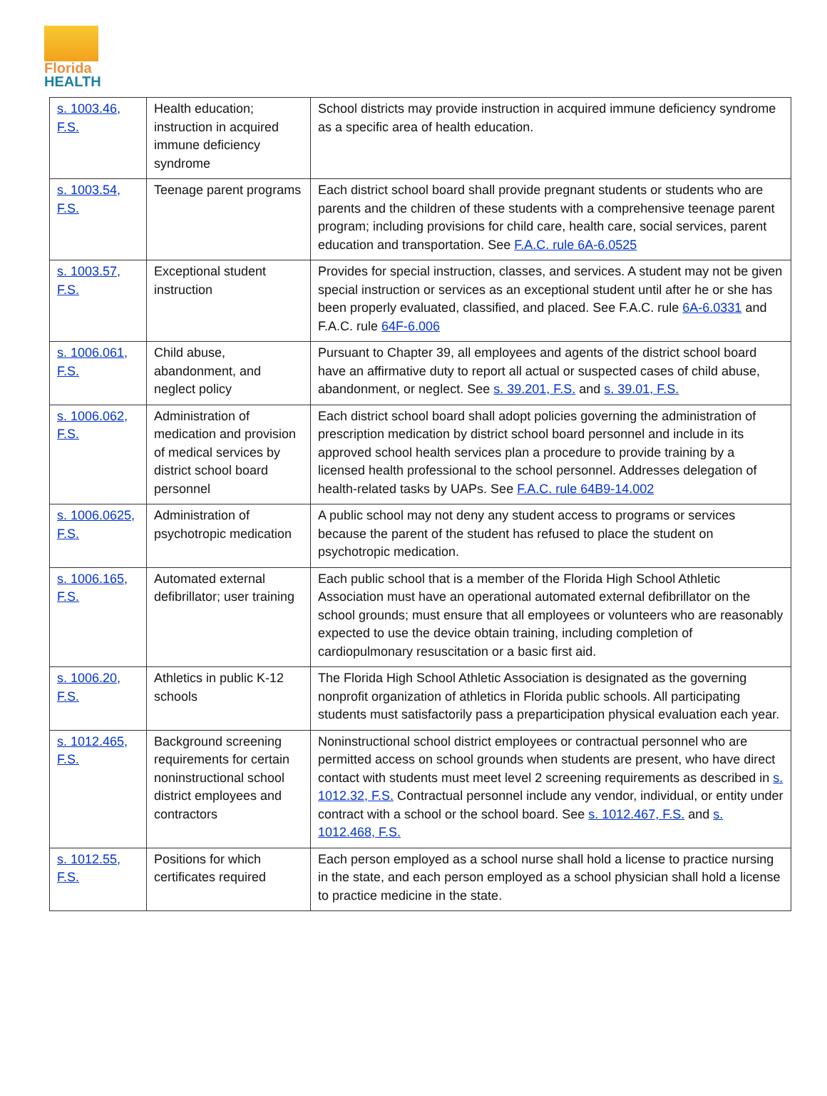Florida
HEALTH
| s. 1003.46, F.S. | Health education; instruction in acquired immune deficiency syndrome | School districts may provide instruction in acquired immune deficiency syndrome as a specific area of health education. |
| s. 1003.54, F.S. | Teenage parent programs | Each district school board shall provide pregnant students or students who are parents and the children of these students with a comprehensive teenage parent program; including provisions for child care, health care, social services, parent education and transportation. See F.A.C. rule 6A-6.0525 |
| s. 1003.57, F.S. | Exceptional student instruction | Provides for special instruction, classes, and services. A student may not be given special instruction or services as an exceptional student until after he or she has been properly evaluated, classified, and placed. See F.A.C. rule 6A-6.0331 and F.A.C. rule 64F-6.006 |
| s. 1006.061, F.S. | Child abuse, abandonment, and neglect policy | Pursuant to Chapter 39, all employees and agents of the district school board have an affirmative duty to report all actual or suspected cases of child abuse, abandonment, or neglect. See s. 39.201, F.S. and s. 39.01, F.S. |
| s. 1006.062, F.S. | Administration of medication and provision of medical services by district school board personnel | Each district school board shall adopt policies governing the administration of prescription medication by district school board personnel and include in its approved school health services plan a procedure to provide training by a licensed health professional to the school personnel. Addresses delegation of health-related tasks by UAPs. See F.A.C. rule 64B9-14.002 |
| s. 1006.0625, F.S. | Administration of psychotropic medication | A public school may not deny any student access to programs or services because the parent of the student has refused to place the student on psychotropic medication. |
| s. 1006.165, F.S. | Automated external defibrillator; user training | Each public school that is a member of the Florida High School Athletic Association must have an operational automated external defibrillator on the school grounds; must ensure that all employees or volunteers who are reasonably expected to use the device obtain training, including completion of cardiopulmonary resuscitation or a basic first aid. |
| s. 1006.20, F.S. | Athletics in public K-12 schools | The Florida High School Athletic Association is designated as the governing nonprofit organization of athletics in Florida public schools. All participating students must satisfactorily pass a preparticipation physical evaluation each year. |
| s. 1012.465, F.S. | Background screening requirements for certain noninstructional school district employees and contractors | Noninstructional school district employees or contractual personnel who are permitted access on school grounds when students are present, who have direct contact with students must meet level 2 screening requirements as described in s. 1012.32, F.S. Contractual personnel include any vendor, individual, or entity under contract with a school or the school board. See s. 1012.467, F.S. and s. 1012.468, F.S. |
| s. 1012.55, F.S. | Positions for which certificates required | Each person employed as a school nurse shall hold a license to practice nursing in the state, and each person employed as a school physician shall hold a license to practice medicine in the state. |